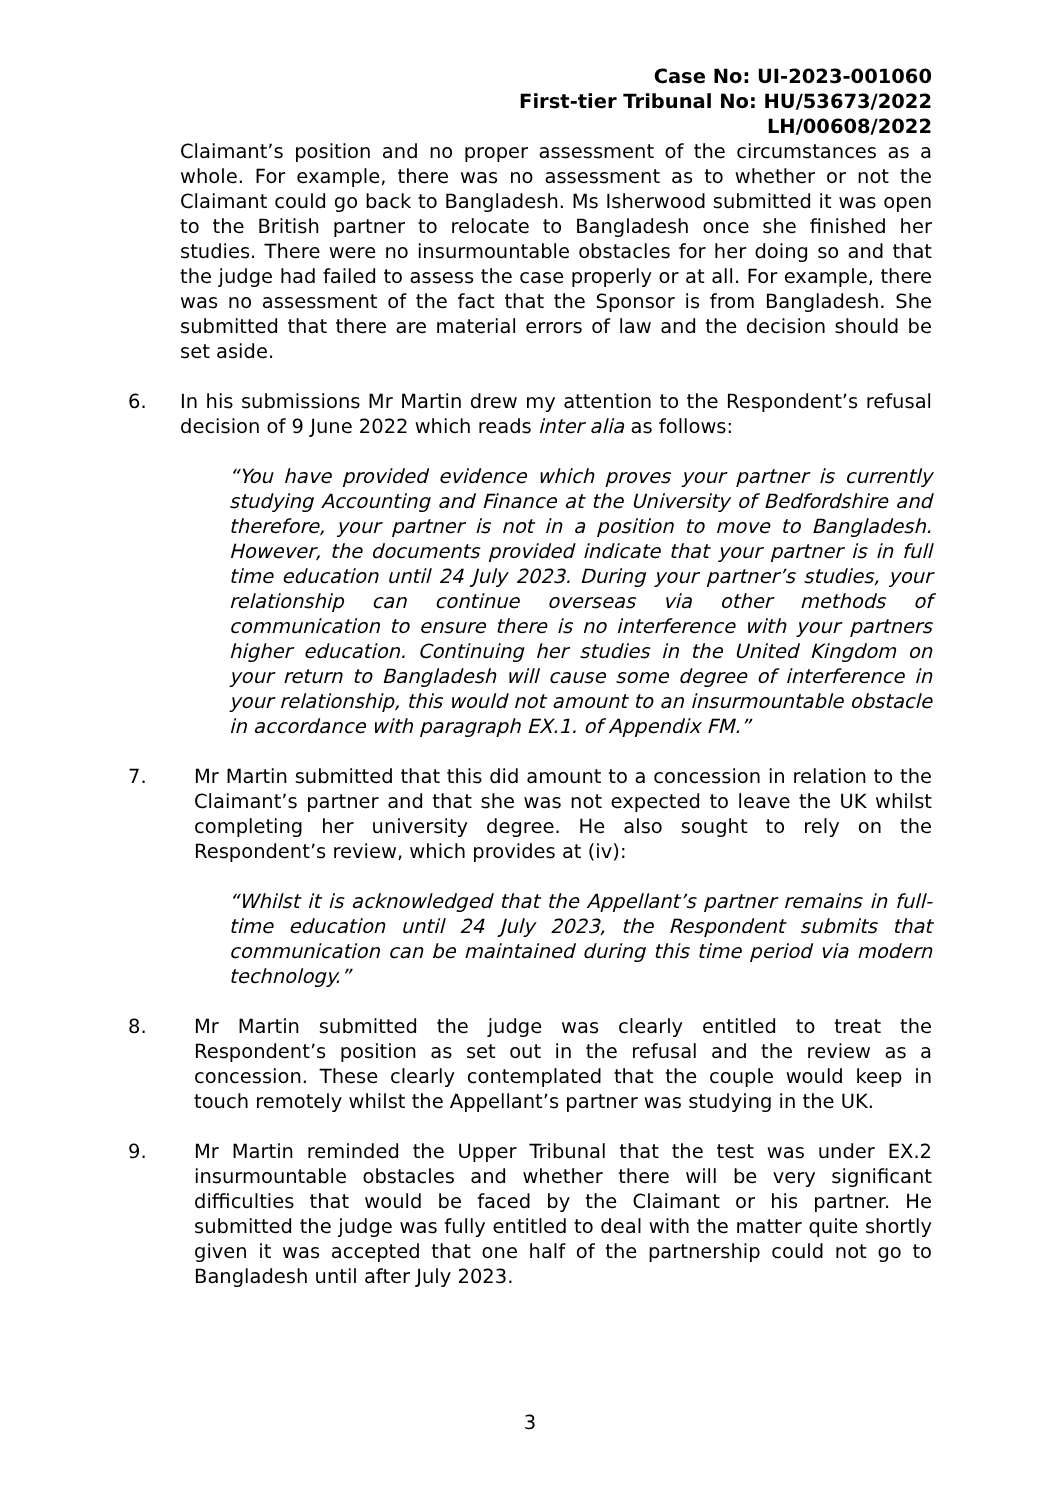Case No: UI-2023-001060
First-tier Tribunal No: HU/53673/2022
LH/00608/2022
Claimant’s position and no proper assessment of the circumstances as a whole. For example, there was no assessment as to whether or not the Claimant could go back to Bangladesh. Ms Isherwood submitted it was open to the British partner to relocate to Bangladesh once she finished her studies. There were no insurmountable obstacles for her doing so and that the judge had failed to assess the case properly or at all. For example, there was no assessment of the fact that the Sponsor is from Bangladesh. She submitted that there are material errors of law and the decision should be set aside.
6. In his submissions Mr Martin drew my attention to the Respondent’s refusal decision of 9 June 2022 which reads inter alia as follows:
“You have provided evidence which proves your partner is currently studying Accounting and Finance at the University of Bedfordshire and therefore, your partner is not in a position to move to Bangladesh. However, the documents provided indicate that your partner is in full time education until 24 July 2023. During your partner’s studies, your relationship can continue overseas via other methods of communication to ensure there is no interference with your partners higher education. Continuing her studies in the United Kingdom on your return to Bangladesh will cause some degree of interference in your relationship, this would not amount to an insurmountable obstacle in accordance with paragraph EX.1. of Appendix FM.”
7. Mr Martin submitted that this did amount to a concession in relation to the Claimant’s partner and that she was not expected to leave the UK whilst completing her university degree. He also sought to rely on the Respondent’s review, which provides at (iv):
“Whilst it is acknowledged that the Appellant’s partner remains in full-time education until 24 July 2023, the Respondent submits that communication can be maintained during this time period via modern technology.”
8. Mr Martin submitted the judge was clearly entitled to treat the Respondent’s position as set out in the refusal and the review as a concession. These clearly contemplated that the couple would keep in touch remotely whilst the Appellant’s partner was studying in the UK.
9. Mr Martin reminded the Upper Tribunal that the test was under EX.2 insurmountable obstacles and whether there will be very significant difficulties that would be faced by the Claimant or his partner. He submitted the judge was fully entitled to deal with the matter quite shortly given it was accepted that one half of the partnership could not go to Bangladesh until after July 2023.
3